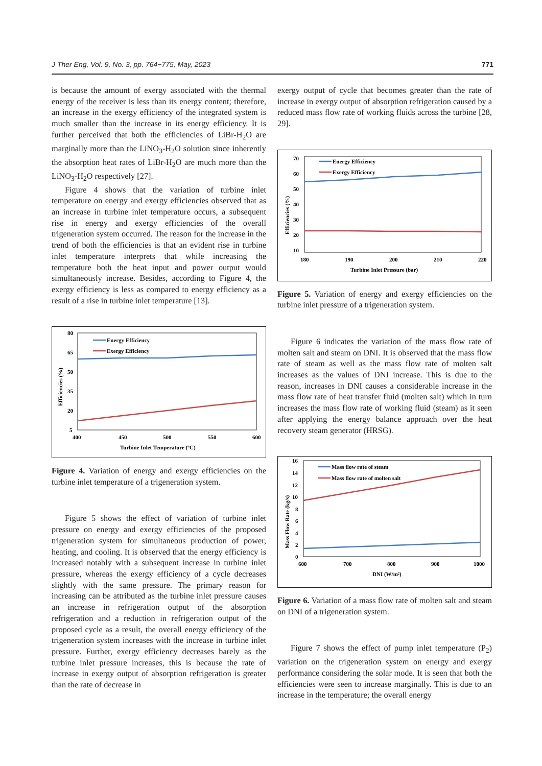J Ther Eng, Vol. 9, No. 3, pp. 764−775, May, 2023 771
is because the amount of exergy associated with the thermal energy of the receiver is less than its energy content; therefore, an increase in the exergy efficiency of the integrated system is much smaller than the increase in its energy efficiency. It is further perceived that both the efficiencies of LiBr-H<sub>2</sub>O are marginally more than the LiNO<sub>3</sub>-H<sub>2</sub>O solution since inherently the absorption heat rates of LiBr-H<sub>2</sub>O are much more than the LiNO<sub>3</sub>-H<sub>2</sub>O respectively [27].
Figure 4 shows that the variation of turbine inlet temperature on energy and exergy efficiencies observed that as an increase in turbine inlet temperature occurs, a subsequent rise in energy and exergy efficiencies of the overall trigeneration system occurred. The reason for the increase in the trend of both the efficiencies is that an evident rise in turbine inlet temperature interprets that while increasing the temperature both the heat input and power output would simultaneously increase. Besides, according to Figure 4, the exergy efficiency is less as compared to energy efficiency as a result of a rise in turbine inlet temperature [13].
80
65
50
35
20
5
400
450
500
550
600
Turbine Inlet Temperature (ºC)
Efficiencies (%)
Energy Efficiency
Exergy Efficiency
Figure 4. Variation of energy and exergy efficiencies on the turbine inlet temperature of a trigeneration system.
Figure 5 shows the effect of variation of turbine inlet pressure on energy and exergy efficiencies of the proposed trigeneration system for simultaneous production of power, heating, and cooling. It is observed that the energy efficiency is increased notably with a subsequent increase in turbine inlet pressure, whereas the exergy efficiency of a cycle decreases slightly with the same pressure. The primary reason for increasing can be attributed as the turbine inlet pressure causes an increase in refrigeration output of the absorption refrigeration and a reduction in refrigeration output of the proposed cycle as a result, the overall energy efficiency of the trigeneration system increases with the increase in turbine inlet pressure. Further, exergy efficiency decreases barely as the turbine inlet pressure increases, this is because the rate of increase in exergy output of absorption refrigeration is greater than the rate of decrease in
exergy output of cycle that becomes greater than the rate of increase in exergy output of absorption refrigeration caused by a reduced mass flow rate of working fluids across the turbine [28, 29].
70
60
50
40
30
20
10
180
190
200
210
220
Turbine Inlet Pressure (bar)
Efficiencies (%)
Energy Efficiency
Exergy Efficiency
Figure 5. Variation of energy and exergy efficiencies on the turbine inlet pressure of a trigeneration system.
Figure 6 indicates the variation of the mass flow rate of molten salt and steam on DNI. It is observed that the mass flow rate of steam as well as the mass flow rate of molten salt increases as the values of DNI increase. This is due to the reason, increases in DNI causes a considerable increase in the mass flow rate of heat transfer fluid (molten salt) which in turn increases the mass flow rate of working fluid (steam) as it seen after applying the energy balance approach over the heat recovery steam generator (HRSG).
16
14
12
10
8
6
4
2
0
600
700
800
900
1000
DNI (W/m²)
Mass Flow Rate (kg/s)
Mass flow rate of steam
Mass flow rate of molten salt
Figure 6. Variation of a mass flow rate of molten salt and steam on DNI of a trigeneration system.
Figure 7 shows the effect of pump inlet temperature (P<sub>2</sub>) variation on the trigeneration system on energy and exergy performance considering the solar mode. It is seen that both the efficiencies were seen to increase marginally. This is due to an increase in the temperature; the overall energy